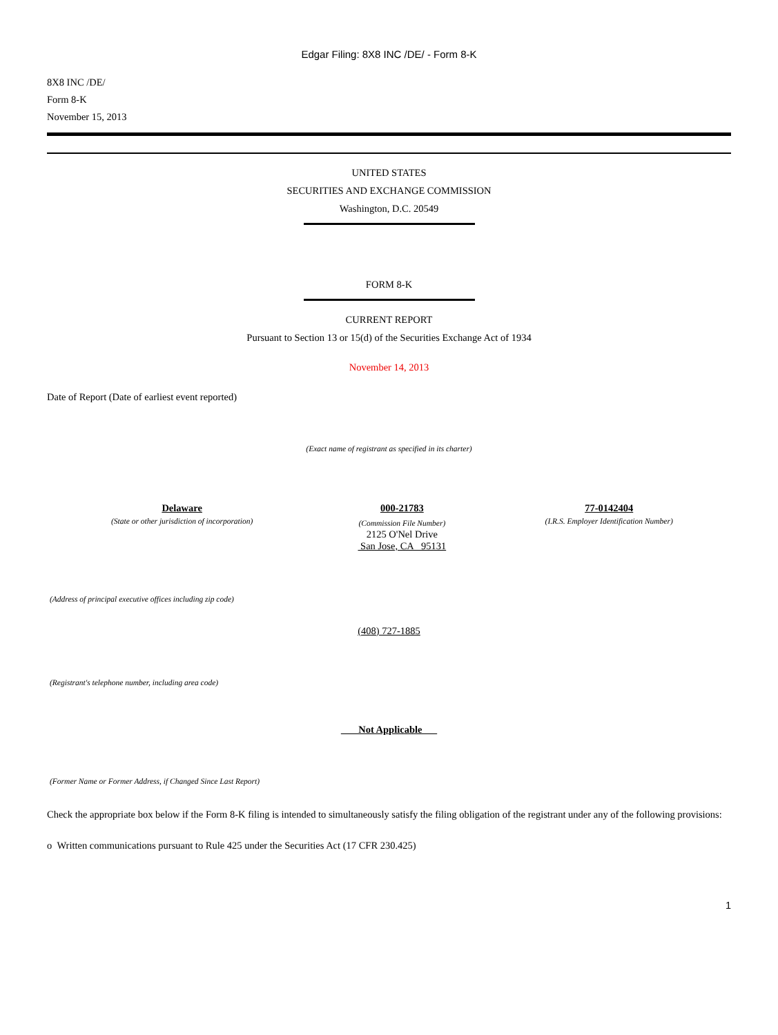Edgar Filing: 8X8 INC /DE/ - Form 8-K
8X8 INC /DE/
Form 8-K
November 15, 2013
UNITED STATES
SECURITIES AND EXCHANGE COMMISSION
Washington, D.C. 20549
FORM 8-K
CURRENT REPORT
Pursuant to Section 13 or 15(d) of the Securities Exchange Act of 1934
November 14, 2013
Date of Report (Date of earliest event reported)
(Exact name of registrant as specified in its charter)
| Delaware | 000-21783 | 77-0142404 |
| (State or other jurisdiction of incorporation) | (Commission File Number) 2125 O'Nel Drive San Jose, CA 95131 | (I.R.S. Employer Identification Number) |
(Address of principal executive offices including zip code)
(408) 727-1885
(Registrant's telephone number, including area code)
Not Applicable
(Former Name or Former Address, if Changed Since Last Report)
Check the appropriate box below if the Form 8-K filing is intended to simultaneously satisfy the filing obligation of the registrant under any of the following provisions:
o Written communications pursuant to Rule 425 under the Securities Act (17 CFR 230.425)
1